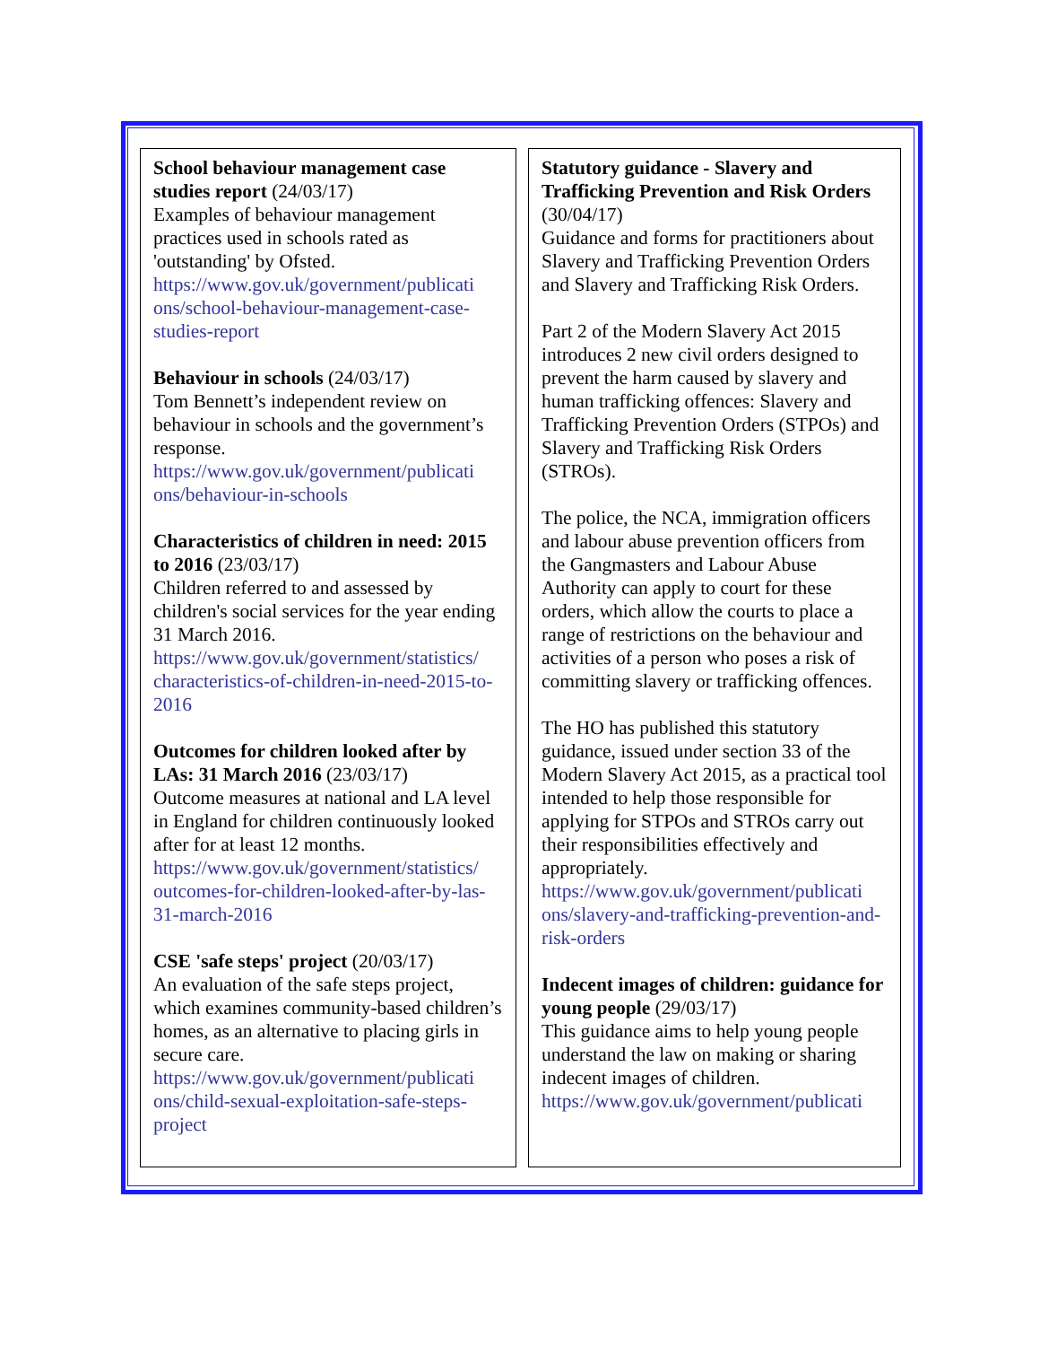School behaviour management case studies report (24/03/17)
Examples of behaviour management practices used in schools rated as 'outstanding' by Ofsted.
https://www.gov.uk/government/publicati ons/school-behaviour-management-case-studies-report
Behaviour in schools (24/03/17)
Tom Bennett’s independent review on behaviour in schools and the government’s response.
https://www.gov.uk/government/publicati ons/behaviour-in-schools
Characteristics of children in need: 2015 to 2016 (23/03/17)
Children referred to and assessed by children's social services for the year ending 31 March 2016.
https://www.gov.uk/government/statistics/ characteristics-of-children-in-need-2015-to-2016
Outcomes for children looked after by LAs: 31 March 2016 (23/03/17)
Outcome measures at national and LA level in England for children continuously looked after for at least 12 months.
https://www.gov.uk/government/statistics/ outcomes-for-children-looked-after-by-las-31-march-2016
CSE 'safe steps' project (20/03/17)
An evaluation of the safe steps project, which examines community-based children’s homes, as an alternative to placing girls in secure care.
https://www.gov.uk/government/publicati ons/child-sexual-exploitation-safe-steps-project
Statutory guidance - Slavery and Trafficking Prevention and Risk Orders (30/04/17)
Guidance and forms for practitioners about Slavery and Trafficking Prevention Orders and Slavery and Trafficking Risk Orders.
Part 2 of the Modern Slavery Act 2015 introduces 2 new civil orders designed to prevent the harm caused by slavery and human trafficking offences: Slavery and Trafficking Prevention Orders (STPOs) and Slavery and Trafficking Risk Orders (STROs).
The police, the NCA, immigration officers and labour abuse prevention officers from the Gangmasters and Labour Abuse Authority can apply to court for these orders, which allow the courts to place a range of restrictions on the behaviour and activities of a person who poses a risk of committing slavery or trafficking offences.
The HO has published this statutory guidance, issued under section 33 of the Modern Slavery Act 2015, as a practical tool intended to help those responsible for applying for STPOs and STROs carry out their responsibilities effectively and appropriately.
https://www.gov.uk/government/publicati ons/slavery-and-trafficking-prevention-and-risk-orders
Indecent images of children: guidance for young people (29/03/17)
This guidance aims to help young people understand the law on making or sharing indecent images of children.
https://www.gov.uk/government/publicati